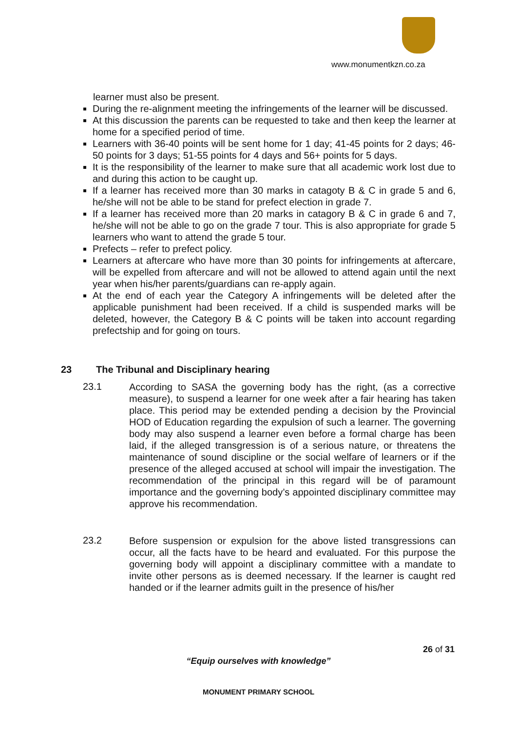www.monumentkzn.co.za
learner must also be present.
During the re-alignment meeting the infringements of the learner will be discussed.
At this discussion the parents can be requested to take and then keep the learner at home for a specified period of time.
Learners with 36-40 points will be sent home for 1 day; 41-45 points for 2 days; 46-50 points for 3 days; 51-55 points for 4 days and 56+ points for 5 days.
It is the responsibility of the learner to make sure that all academic work lost due to and during this action to be caught up.
If a learner has received more than 30 marks in catagoty B & C in grade 5 and 6, he/she will not be able to be stand for prefect election in grade 7.
If a learner has received more than 20 marks in catagory B & C in grade 6 and 7, he/she will not be able to go on the grade 7 tour. This is also appropriate for grade 5 learners who want to attend the grade 5 tour.
Prefects – refer to prefect policy.
Learners at aftercare who have more than 30 points for infringements at aftercare, will be expelled from aftercare and will not be allowed to attend again until the next year when his/her parents/guardians can re-apply again.
At the end of each year the Category A infringements will be deleted after the applicable punishment had been received. If a child is suspended marks will be deleted, however, the Category B & C points will be taken into account regarding prefectship and for going on tours.
23 The Tribunal and Disciplinary hearing
23.1
According to SASA the governing body has the right, (as a corrective measure), to suspend a learner for one week after a fair hearing has taken place. This period may be extended pending a decision by the Provincial HOD of Education regarding the expulsion of such a learner. The governing body may also suspend a learner even before a formal charge has been laid, if the alleged transgression is of a serious nature, or threatens the maintenance of sound discipline or the social welfare of learners or if the presence of the alleged accused at school will impair the investigation. The recommendation of the principal in this regard will be of paramount importance and the governing body’s appointed disciplinary committee may approve his recommendation.
23.2
Before suspension or expulsion for the above listed transgressions can occur, all the facts have to be heard and evaluated. For this purpose the governing body will appoint a disciplinary committee with a mandate to invite other persons as is deemed necessary. If the learner is caught red handed or if the learner admits guilt in the presence of his/her
26 of 31
“Equip ourselves with knowledge”
MONUMENT PRIMARY SCHOOL